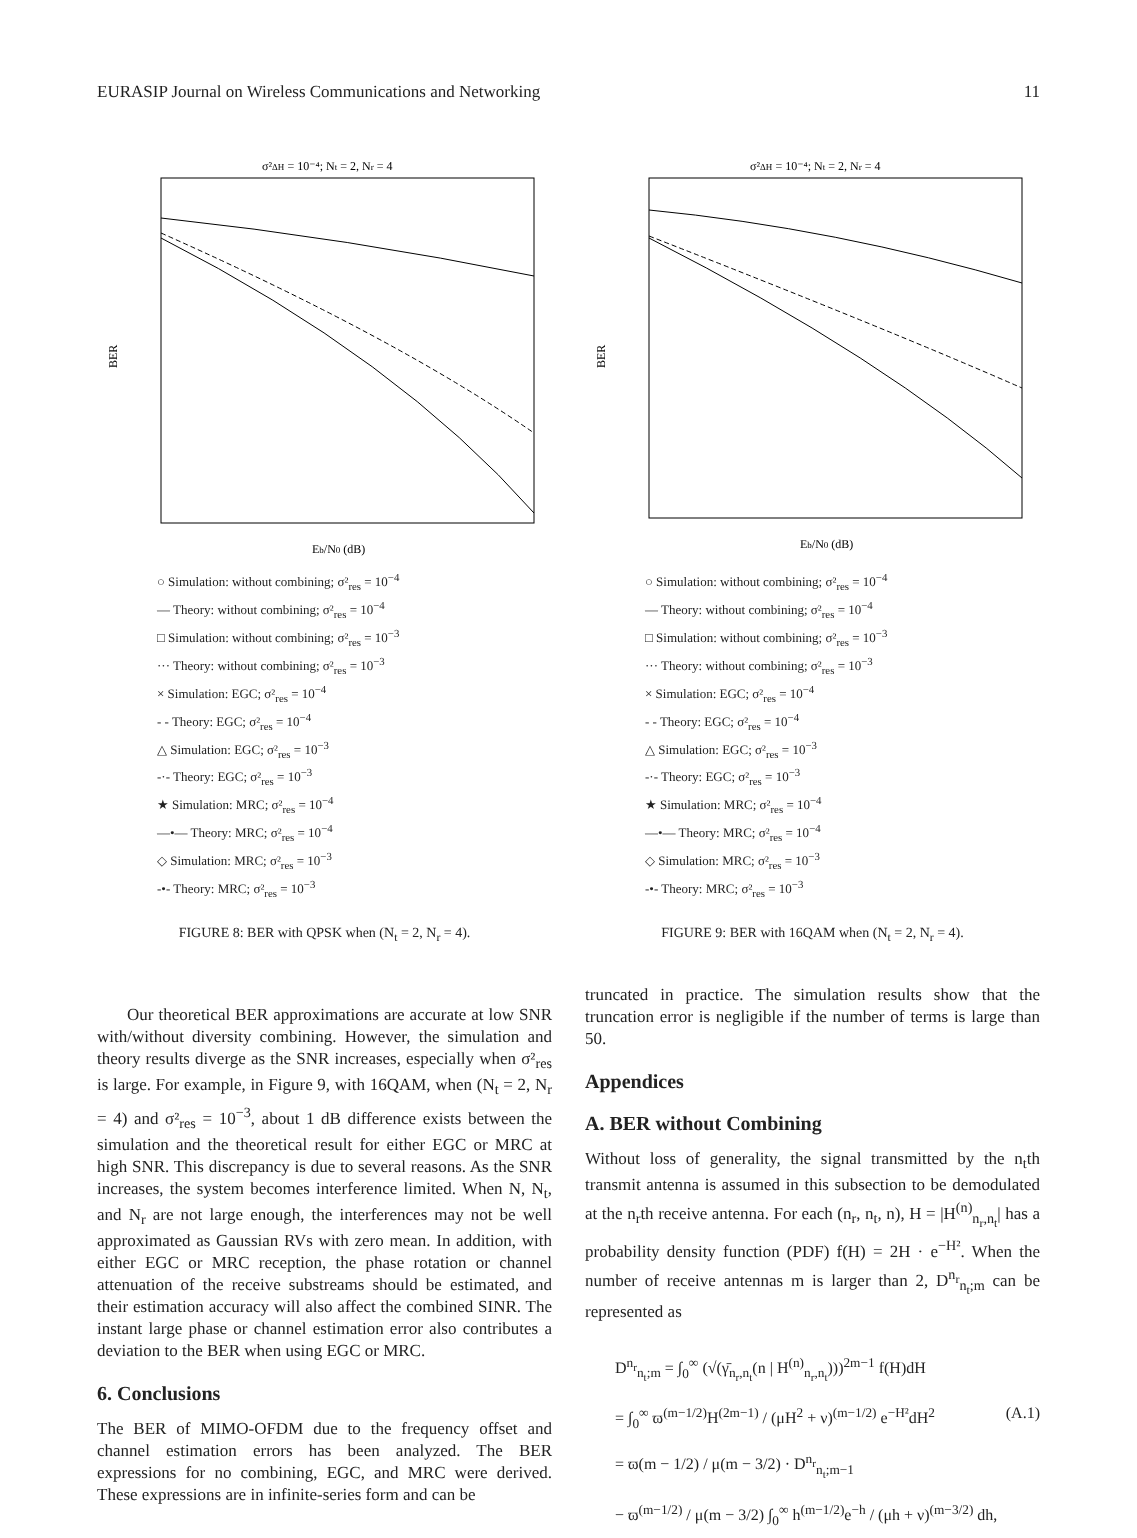EURASIP Journal on Wireless Communications and Networking 11
σ²ΔH = 10⁻⁴; Nt = 2, Nr = 4
BER
Eb/N0 (dB)
○ Simulation: without combining; σ²<sub>res</sub> = 10<sup>−4</sup>
— Theory: without combining; σ²<sub>res</sub> = 10<sup>−4</sup>
□ Simulation: without combining; σ²<sub>res</sub> = 10<sup>−3</sup>
··· Theory: without combining; σ²<sub>res</sub> = 10<sup>−3</sup>
× Simulation: EGC; σ²<sub>res</sub> = 10<sup>−4</sup>
- - Theory: EGC; σ²<sub>res</sub> = 10<sup>−4</sup>
△ Simulation: EGC; σ²<sub>res</sub> = 10<sup>−3</sup>
-·- Theory: EGC; σ²<sub>res</sub> = 10<sup>−3</sup>
★ Simulation: MRC; σ²<sub>res</sub> = 10<sup>−4</sup>
—•— Theory: MRC; σ²<sub>res</sub> = 10<sup>−4</sup>
◇ Simulation: MRC; σ²<sub>res</sub> = 10<sup>−3</sup>
-•- Theory: MRC; σ²<sub>res</sub> = 10<sup>−3</sup>
FIGURE 8: BER with QPSK when (N<sub>t</sub> = 2, N<sub>r</sub> = 4).
σ²ΔH = 10⁻⁴; Nt = 2, Nr = 4
BER
Eb/N0 (dB)
○ Simulation: without combining; σ²<sub>res</sub> = 10<sup>−4</sup>
— Theory: without combining; σ²<sub>res</sub> = 10<sup>−4</sup>
□ Simulation: without combining; σ²<sub>res</sub> = 10<sup>−3</sup>
··· Theory: without combining; σ²<sub>res</sub> = 10<sup>−3</sup>
× Simulation: EGC; σ²<sub>res</sub> = 10<sup>−4</sup>
- - Theory: EGC; σ²<sub>res</sub> = 10<sup>−4</sup>
△ Simulation: EGC; σ²<sub>res</sub> = 10<sup>−3</sup>
-·- Theory: EGC; σ²<sub>res</sub> = 10<sup>−3</sup>
★ Simulation: MRC; σ²<sub>res</sub> = 10<sup>−4</sup>
—•— Theory: MRC; σ²<sub>res</sub> = 10<sup>−4</sup>
◇ Simulation: MRC; σ²<sub>res</sub> = 10<sup>−3</sup>
-•- Theory: MRC; σ²<sub>res</sub> = 10<sup>−3</sup>
FIGURE 9: BER with 16QAM when (N<sub>t</sub> = 2, N<sub>r</sub> = 4).
Our theoretical BER approximations are accurate at low SNR with/without diversity combining. However, the simulation and theory results diverge as the SNR increases, especially when σ²<sub>res</sub> is large. For example, in Figure 9, with 16QAM, when (N<sub>t</sub> = 2, N<sub>r</sub> = 4) and σ²<sub>res</sub> = 10<sup>−3</sup>, about 1 dB difference exists between the simulation and the theoretical result for either EGC or MRC at high SNR. This discrepancy is due to several reasons. As the SNR increases, the system becomes interference limited. When N, N<sub>t</sub>, and N<sub>r</sub> are not large enough, the interferences may not be well approximated as Gaussian RVs with zero mean. In addition, with either EGC or MRC reception, the phase rotation or channel attenuation of the receive substreams should be estimated, and their estimation accuracy will also affect the combined SINR. The instant large phase or channel estimation error also contributes a deviation to the BER when using EGC or MRC.
6. Conclusions
The BER of MIMO-OFDM due to the frequency offset and channel estimation errors has been analyzed. The BER expressions for no combining, EGC, and MRC were derived. These expressions are in infinite-series form and can be
truncated in practice. The simulation results show that the truncation error is negligible if the number of terms is large than 50.
Appendices
A. BER without Combining
Without loss of generality, the signal transmitted by the n<sub>t</sub>th transmit antenna is assumed in this subsection to be demodulated at the n<sub>r</sub>th receive antenna. For each (n<sub>r</sub>, n<sub>t</sub>, n), H = |H<sup>(n)</sup><sub>n<sub>r</sub>,n<sub>t</sub></sub>| has a probability density function (PDF) f(H) = 2H · e<sup>−H²</sup>. When the number of receive antennas m is larger than 2, D<sup>n<sub>r</sub></sup><sub>n<sub>t</sub>;m</sub> can be represented as
D<sup>n<sub>r</sub></sup><sub>n<sub>t</sub>;m</sub> = ∫<sub>0</sub><sup>∞</sup> (√(γ̄<sub>n<sub>r</sub>,n<sub>t</sub></sub>(n | H<sup>(n)</sup><sub>n<sub>r</sub>,n<sub>t</sub></sub>)))<sup>2m−1</sup> f(H)dH
= ∫<sub>0</sub><sup>∞</sup> ϖ<sup>(m−1/2)</sup>H<sup>(2m−1)</sup> / (μH<sup>2</sup> + ν)<sup>(m−1/2)</sup> e<sup>−H²</sup>dH<sup>2</sup> (A.1)
= ϖ(m − 1/2) / μ(m − 3/2) · D<sup>n<sub>r</sub></sup><sub>n<sub>t</sub>;m−1</sub>
− ϖ<sup>(m−1/2)</sup> / μ(m − 3/2) ∫<sub>0</sub><sup>∞</sup> h<sup>(m−1/2)</sup>e<sup>−h</sup> / (μh + ν)<sup>(m−3/2)</sup> dh,